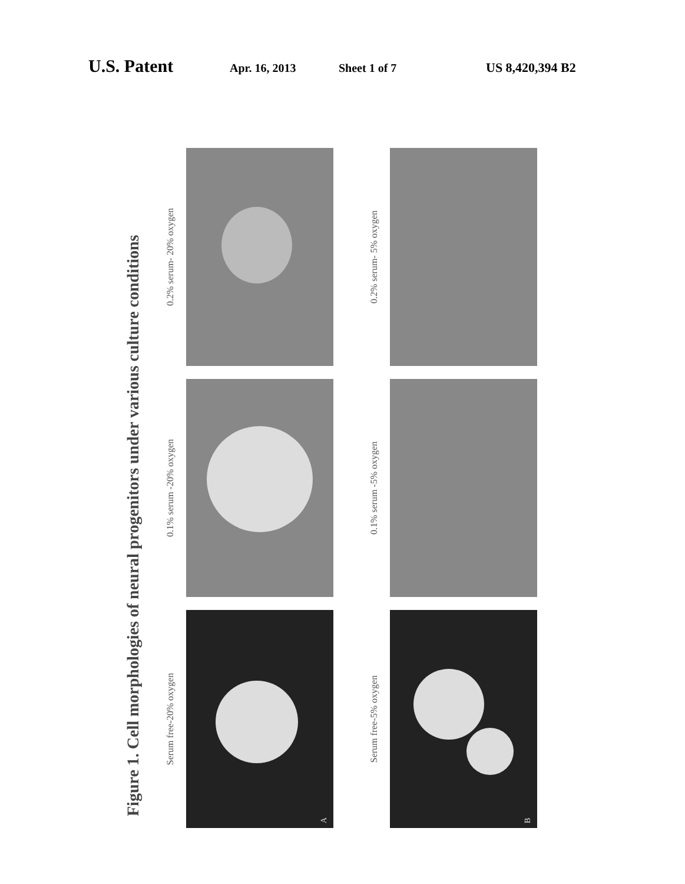U.S. Patent Apr. 16, 2013 Sheet 1 of 7 US 8,420,394 B2
Figure 1. Cell morphologies of neural progenitors under various culture conditions
Serum free-20% oxygen
A
0.1% serum -20% oxygen
0.2% serum- 20% oxygen
Serum free-5% oxygen
B
0.1% serum -5% oxygen
0.2% serum- 5% oxygen